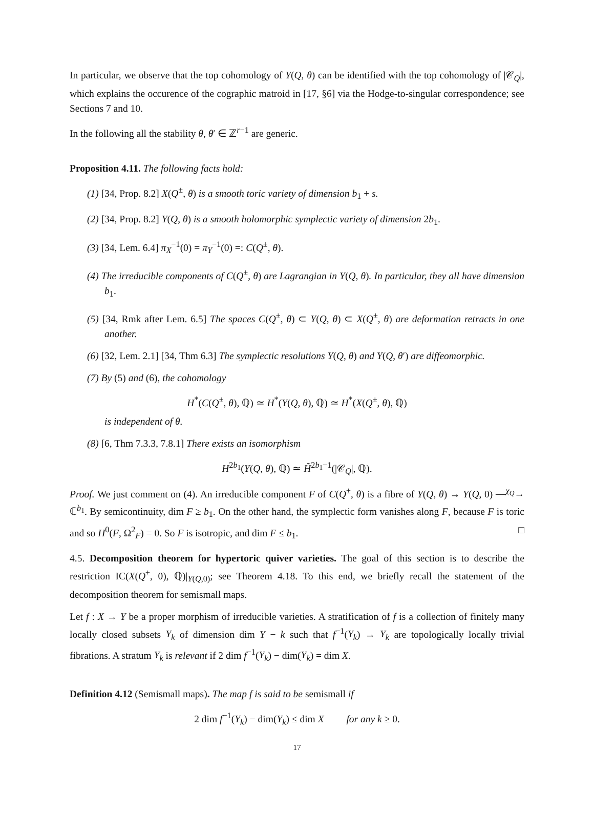In particular, we observe that the top cohomology of Y(Q, θ) can be identified with the top cohomology of |𝒞<sub>Q</sub>|, which explains the occurence of the cographic matroid in [17, §6] via the Hodge-to-singular correspondence; see Sections 7 and 10.
In the following all the stability θ, θ′ ∈ ℤ<sup>r−1</sup> are generic.
Proposition 4.11. The following facts hold:
(1) [34, Prop. 8.2] X(Q<sup>±</sup>, θ) is a smooth toric variety of dimension b<sub>1</sub> + s.
(2) [34, Prop. 8.2] Y(Q, θ) is a smooth holomorphic symplectic variety of dimension 2b<sub>1</sub>.
(3) [34, Lem. 6.4] π<sub>X</sub><sup>−1</sup>(0) = π<sub>Y</sub><sup>−1</sup>(0) =: C(Q<sup>±</sup>, θ).
(4) The irreducible components of C(Q<sup>±</sup>, θ) are Lagrangian in Y(Q, θ). In particular, they all have dimension b<sub>1</sub>.
(5) [34, Rmk after Lem. 6.5] The spaces C(Q<sup>±</sup>, θ) ⊂ Y(Q, θ) ⊂ X(Q<sup>±</sup>, θ) are deformation retracts in one another.
(6) [32, Lem. 2.1] [34, Thm 6.3] The symplectic resolutions Y(Q, θ) and Y(Q, θ′) are diffeomorphic.
(7) By (5) and (6), the cohomology
H<sup>*</sup>(C(Q<sup>±</sup>, θ), ℚ) ≃ H<sup>*</sup>(Y(Q, θ), ℚ) ≃ H<sup>*</sup>(X(Q<sup>±</sup>, θ), ℚ)
is independent of θ.
(8) [6, Thm 7.3.3, 7.8.1] There exists an isomorphism
H<sup>2b<sub>1</sub></sup>(Y(Q, θ), ℚ) ≃ H̃<sup>2b<sub>1</sub>−1</sup>(|𝒞<sub>Q</sub>|, ℚ).
Proof. We just comment on (4). An irreducible component F of C(Q<sup>±</sup>, θ) is a fibre of Y(Q, θ) → Y(Q, 0) —<sup>χ<sub>Q</sub></sup>→ ℂ<sup>b<sub>1</sub></sup>. By semicontinuity, dim F ≥ b<sub>1</sub>. On the other hand, the symplectic form vanishes along F, because F is toric and so H<sup>0</sup>(F, Ω<sup>2</sup><sub>F</sub>) = 0. So F is isotropic, and dim F ≤ b<sub>1</sub>. □
4.5. Decomposition theorem for hypertoric quiver varieties. The goal of this section is to describe the restriction IC(X(Q<sup>±</sup>, 0), ℚ)|<sub>Y(Q,0)</sub>; see Theorem 4.18. To this end, we briefly recall the statement of the decomposition theorem for semismall maps.
Let f : X → Y be a proper morphism of irreducible varieties. A stratification of f is a collection of finitely many locally closed subsets Y<sub>k</sub> of dimension dim Y − k such that f<sup>−1</sup>(Y<sub>k</sub>) → Y<sub>k</sub> are topologically locally trivial fibrations. A stratum Y<sub>k</sub> is relevant if 2 dim f<sup>−1</sup>(Y<sub>k</sub>) − dim(Y<sub>k</sub>) = dim X.
Definition 4.12 (Semismall maps). The map f is said to be semismall if
2 dim f<sup>−1</sup>(Y<sub>k</sub>) − dim(Y<sub>k</sub>) ≤ dim X for any k ≥ 0.
17